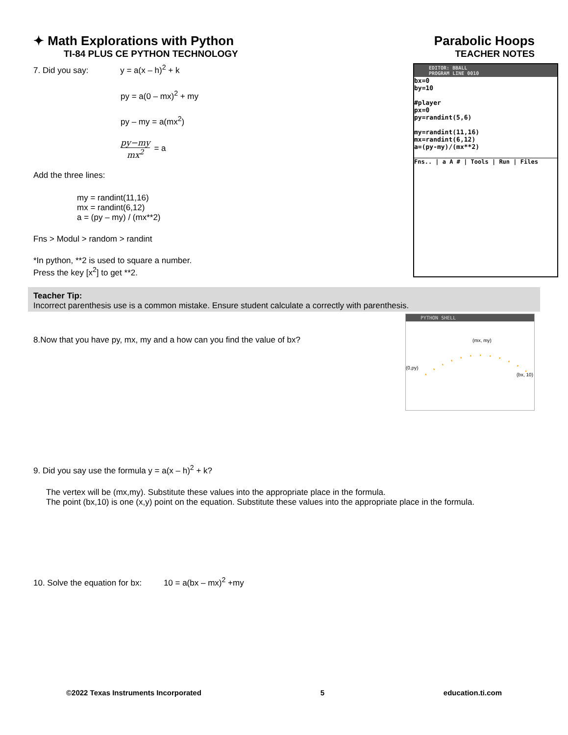✦ Math Explorations with Python
TI-84 PLUS CE PYTHON TECHNOLOGY
Parabolic Hoops
TEACHER NOTES
7. Did you say: y = a(x – h)<sup>2</sup> + k
py = a(0 – mx)<sup>2</sup> + my
py – my = a(mx<sup>2</sup>)
py−my
mx<sup>2</sup>
= a
Add the three lines:
my = randint(11,16)
mx = randint(6,12)
a = (py – my) / (mx**2)
Fns > Modul > random > randint
*In python, **2 is used to square a number.
Press the key [x<sup>2</sup>] to get **2.
EDITOR: BBALL
PROGRAM LINE 0010
bx=0
by=10
#player
px=0
py=randint(5,6)
my=randint(11,16)
mx=randint(6,12)
a=(py-my)/(mx**2)
Fns.. | a A # | Tools | Run | Files
Teacher Tip:
Incorrect parenthesis use is a common mistake. Ensure student calculate a correctly with parenthesis.
8.Now that you have py, mx, my and a how can you find the value of bx?
PYTHON SHELL
(mx, my)
(0,py)
(bx, 10)
9. Did you say use the formula y = a(x – h)<sup>2</sup> + k?
The vertex will be (mx,my). Substitute these values into the appropriate place in the formula.
The point (bx,10) is one (x,y) point on the equation. Substitute these values into the appropriate place in the formula.
10. Solve the equation for bx: 10 = a(bx – mx)<sup>2</sup> +my
©2022 Texas Instruments Incorporated 5 education.ti.com